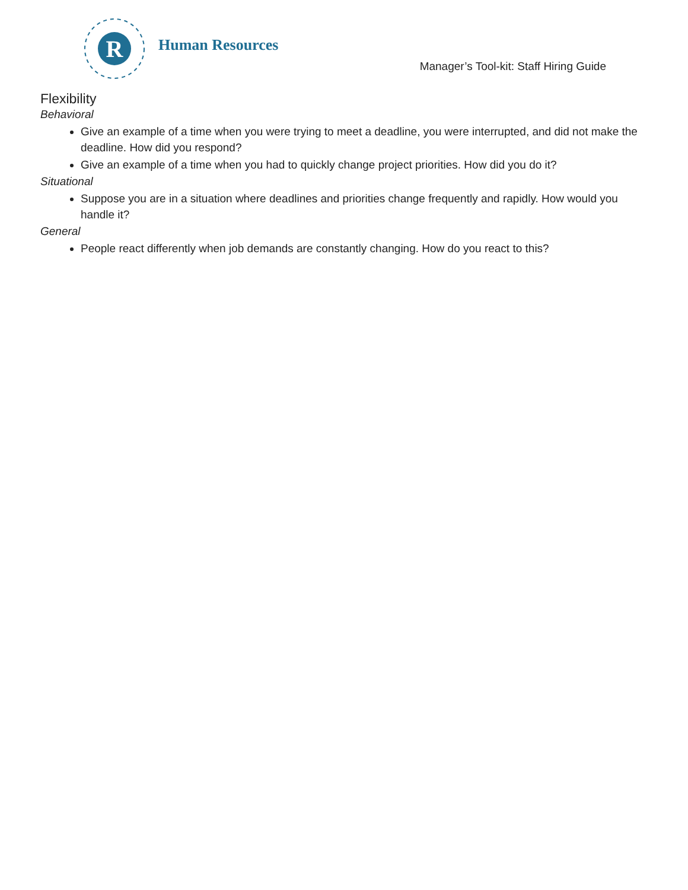R
Human Resources
Manager’s Tool-kit: Staff Hiring Guide
Flexibility
Behavioral
Give an example of a time when you were trying to meet a deadline, you were interrupted, and did not make the deadline. How did you respond?
Give an example of a time when you had to quickly change project priorities. How did you do it?
Situational
Suppose you are in a situation where deadlines and priorities change frequently and rapidly. How would you handle it?
General
People react differently when job demands are constantly changing. How do you react to this?